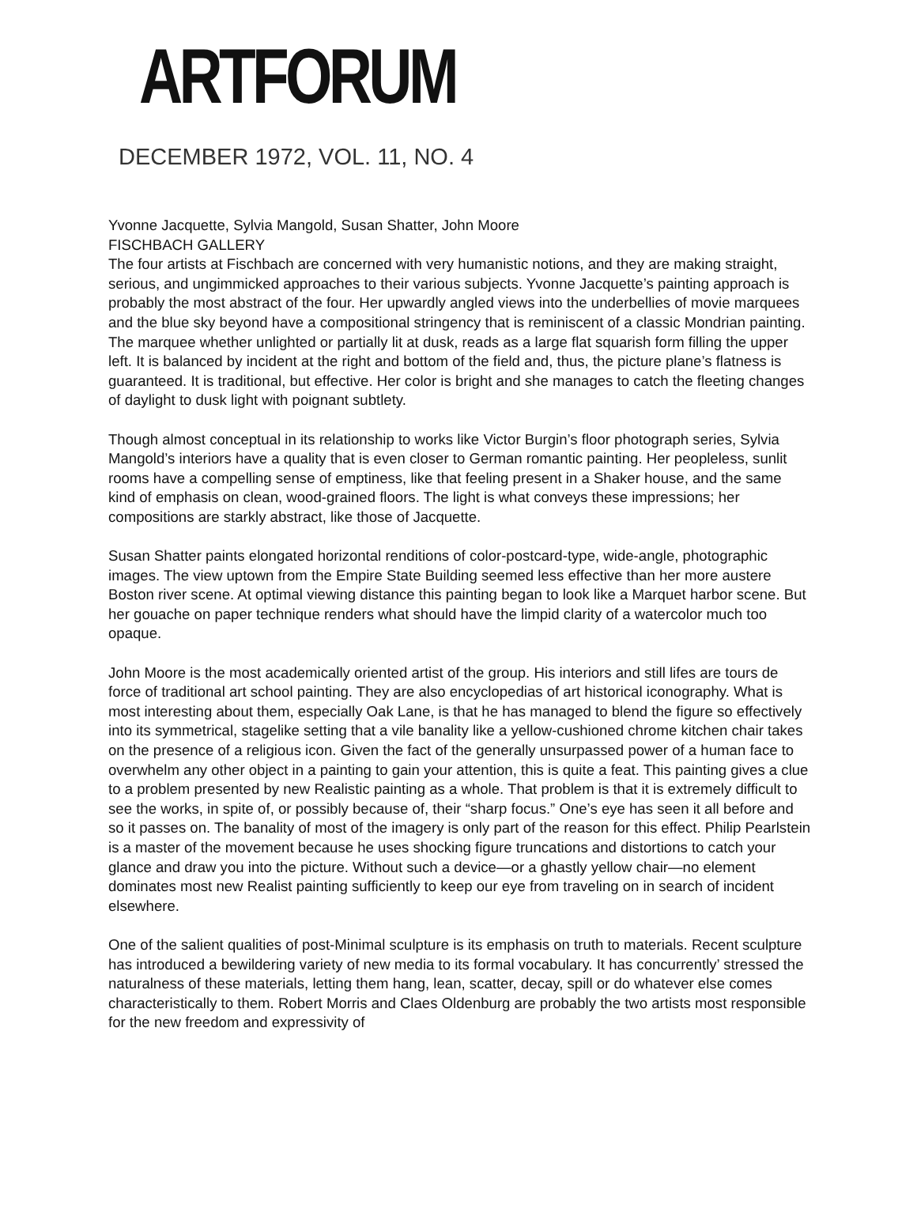ARTFORUM
DECEMBER 1972, VOL. 11, NO. 4
Yvonne Jacquette, Sylvia Mangold, Susan Shatter, John Moore
FISCHBACH GALLERY
The four artists at Fischbach are concerned with very humanistic notions, and they are making straight, serious, and ungimmicked approaches to their various subjects. Yvonne Jacquette’s painting approach is probably the most abstract of the four. Her upwardly angled views into the underbellies of movie marquees and the blue sky beyond have a compositional stringency that is reminiscent of a classic Mondrian painting. The marquee whether unlighted or partially lit at dusk, reads as a large flat squarish form filling the upper left. It is balanced by incident at the right and bottom of the field and, thus, the picture plane’s flatness is guaranteed. It is traditional, but effective. Her color is bright and she manages to catch the fleeting changes of daylight to dusk light with poignant subtlety.
Though almost conceptual in its relationship to works like Victor Burgin’s floor photograph series, Sylvia Mangold’s interiors have a quality that is even closer to German romantic painting. Her peopleless, sunlit rooms have a compelling sense of emptiness, like that feeling present in a Shaker house, and the same kind of emphasis on clean, wood-grained floors. The light is what conveys these impressions; her compositions are starkly abstract, like those of Jacquette.
Susan Shatter paints elongated horizontal renditions of color-postcard-type, wide-angle, photographic images. The view uptown from the Empire State Building seemed less effective than her more austere Boston river scene. At optimal viewing distance this painting began to look like a Marquet harbor scene. But her gouache on paper technique renders what should have the limpid clarity of a watercolor much too opaque.
John Moore is the most academically oriented artist of the group. His interiors and still lifes are tours de force of traditional art school painting. They are also encyclopedias of art historical iconography. What is most interesting about them, especially Oak Lane, is that he has managed to blend the figure so effectively into its symmetrical, stagelike setting that a vile banality like a yellow-cushioned chrome kitchen chair takes on the presence of a religious icon. Given the fact of the generally unsurpassed power of a human face to overwhelm any other object in a painting to gain your attention, this is quite a feat. This painting gives a clue to a problem presented by new Realistic painting as a whole. That problem is that it is extremely difficult to see the works, in spite of, or possibly because of, their “sharp focus.” One’s eye has seen it all before and so it passes on. The banality of most of the imagery is only part of the reason for this effect. Philip Pearlstein is a master of the movement because he uses shocking figure truncations and distortions to catch your glance and draw you into the picture. Without such a device—or a ghastly yellow chair—no element dominates most new Realist painting sufficiently to keep our eye from traveling on in search of incident elsewhere.
One of the salient qualities of post-Minimal sculpture is its emphasis on truth to materials. Recent sculpture has introduced a bewildering variety of new media to its formal vocabulary. It has concurrently’ stressed the naturalness of these materials, letting them hang, lean, scatter, decay, spill or do whatever else comes characteristically to them. Robert Morris and Claes Oldenburg are probably the two artists most responsible for the new freedom and expressivity of